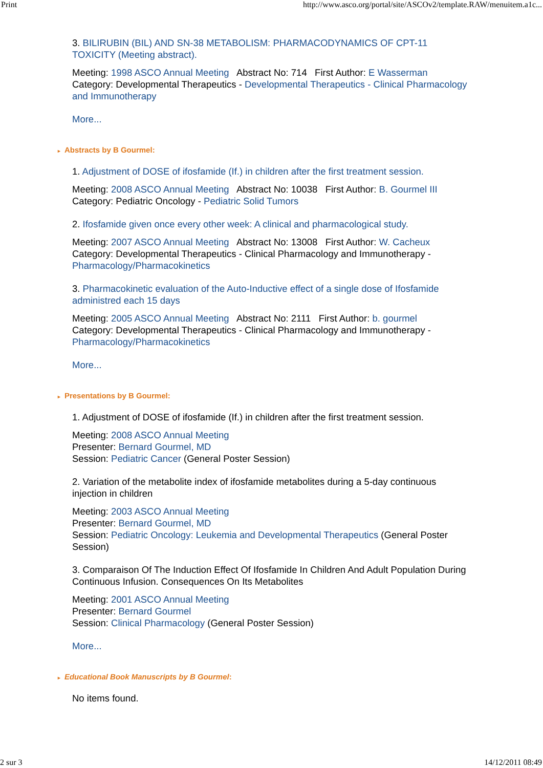Print http://www.asco.org/portal/site/ASCOv2/template.RAW/menuitem.a1c...
3. BILIRUBIN (BIL) AND SN-38 METABOLISM: PHARMACODYNAMICS OF CPT-11 TOXICITY (Meeting abstract).
Meeting: 1998 ASCO Annual Meeting Abstract No: 714 First Author: E Wasserman
Category: Developmental Therapeutics - Developmental Therapeutics - Clinical Pharmacology and Immunotherapy
More...
► Abstracts by B Gourmel:
1. Adjustment of DOSE of ifosfamide (If.) in children after the first treatment session.
Meeting: 2008 ASCO Annual Meeting Abstract No: 10038 First Author: B. Gourmel III
Category: Pediatric Oncology - Pediatric Solid Tumors
2. Ifosfamide given once every other week: A clinical and pharmacological study.
Meeting: 2007 ASCO Annual Meeting Abstract No: 13008 First Author: W. Cacheux
Category: Developmental Therapeutics - Clinical Pharmacology and Immunotherapy - Pharmacology/Pharmacokinetics
3. Pharmacokinetic evaluation of the Auto-Inductive effect of a single dose of Ifosfamide administred each 15 days
Meeting: 2005 ASCO Annual Meeting Abstract No: 2111 First Author: b. gourmel
Category: Developmental Therapeutics - Clinical Pharmacology and Immunotherapy - Pharmacology/Pharmacokinetics
More...
► Presentations by B Gourmel:
1. Adjustment of DOSE of ifosfamide (If.) in children after the first treatment session.
Meeting: 2008 ASCO Annual Meeting
Presenter: Bernard Gourmel, MD
Session: Pediatric Cancer (General Poster Session)
2. Variation of the metabolite index of ifosfamide metabolites during a 5-day continuous injection in children
Meeting: 2003 ASCO Annual Meeting
Presenter: Bernard Gourmel, MD
Session: Pediatric Oncology: Leukemia and Developmental Therapeutics (General Poster Session)
3. Comparaison Of The Induction Effect Of Ifosfamide In Children And Adult Population During Continuous Infusion. Consequences On Its Metabolites
Meeting: 2001 ASCO Annual Meeting
Presenter: Bernard Gourmel
Session: Clinical Pharmacology (General Poster Session)
More...
► Educational Book Manuscripts by B Gourmel:
No items found.
2 sur 3 14/12/2011 08:49